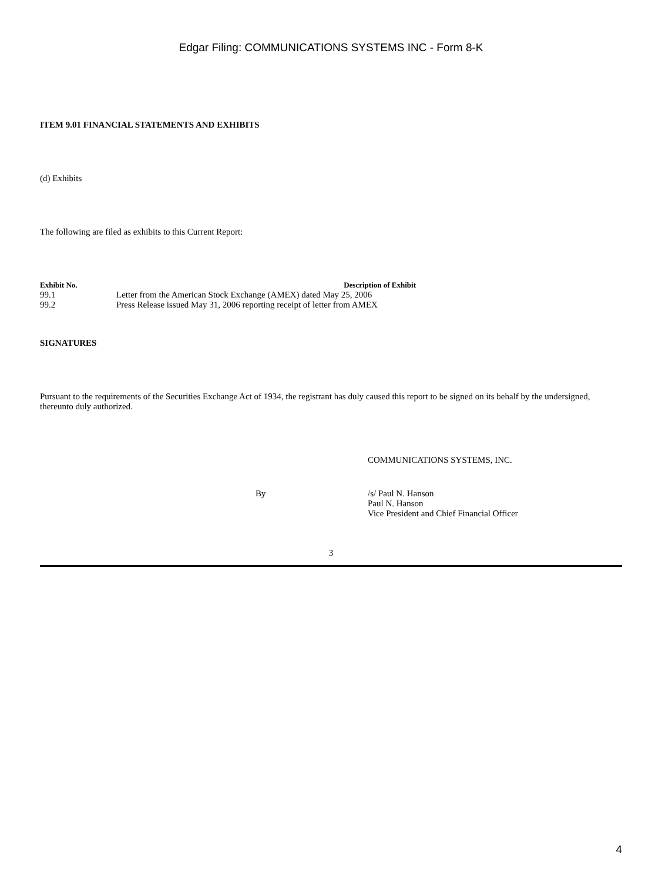Edgar Filing: COMMUNICATIONS SYSTEMS INC - Form 8-K
ITEM 9.01 FINANCIAL STATEMENTS AND EXHIBITS
(d) Exhibits
The following are filed as exhibits to this Current Report:
| Exhibit No. | Description of Exhibit |
| --- | --- |
| 99.1 | Letter from the American Stock Exchange (AMEX) dated May 25, 2006 |
| 99.2 | Press Release issued May 31, 2006 reporting receipt of letter from AMEX |
SIGNATURES
Pursuant to the requirements of the Securities Exchange Act of 1934, the registrant has duly caused this report to be signed on its behalf by the undersigned, thereunto duly authorized.
COMMUNICATIONS SYSTEMS, INC.
| By | /s/ Paul N. Hanson Paul N. Hanson Vice President and Chief Financial Officer |
3
4